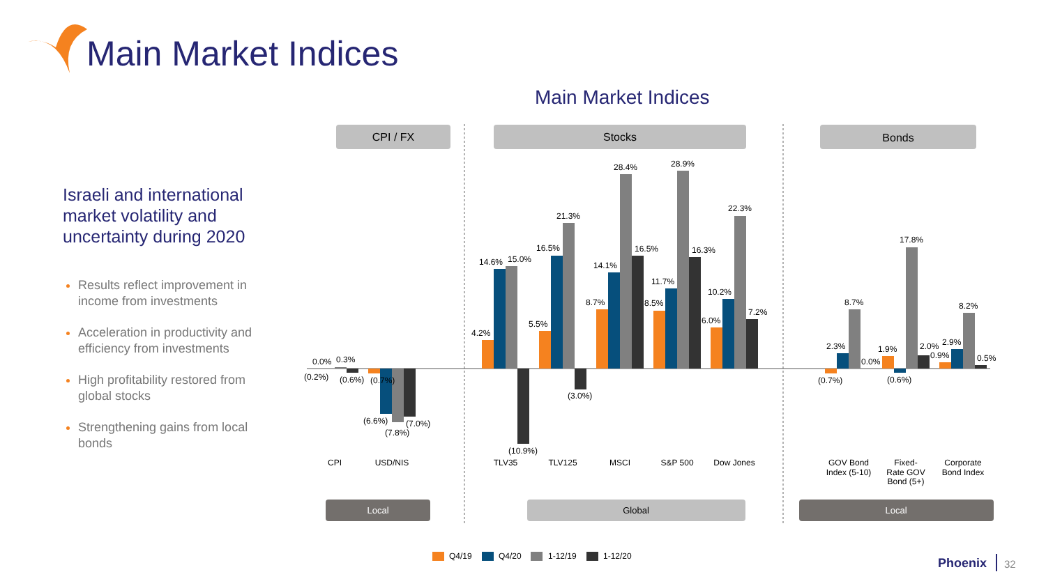CPI / FX
Stocks
Bonds
0.0%
0.3%
(0.2%)
(0.6%)
(0.7%)
(6.6%)
(7.0%)
(7.8%)
4.2%
14.6%
15.0%
(10.9%)
5.5%
16.5%
21.3%
(3.0%)
8.7%
14.1%
28.4%
16.5%
8.5%
11.7%
28.9%
16.3%
6.0%
10.2%
22.3%
7.2%
2.3%
8.7%
(0.7%)
0.0%
1.9%
17.8%
(0.6%)
2.0%
2.9%
0.9%
8.2%
0.5%
CPI
USD/NIS
TLV35
TLV125
MSCI
S&P 500
Dow Jones
GOV Bond
Index (5-10)
Fixed-
Rate GOV
Bond (5+)
Corporate
Bond Index
Local
Global
Local
Q4/19
Q4/20
1-12/19
1-12/20
Main Market Indices
Main Market Indices
Israeli and international market volatility and uncertainty during 2020
Results reflect improvement in income from investments
Acceleration in productivity and efficiency from investments
High profitability restored from global stocks
Strengthening gains from local bonds
Phoenix 32